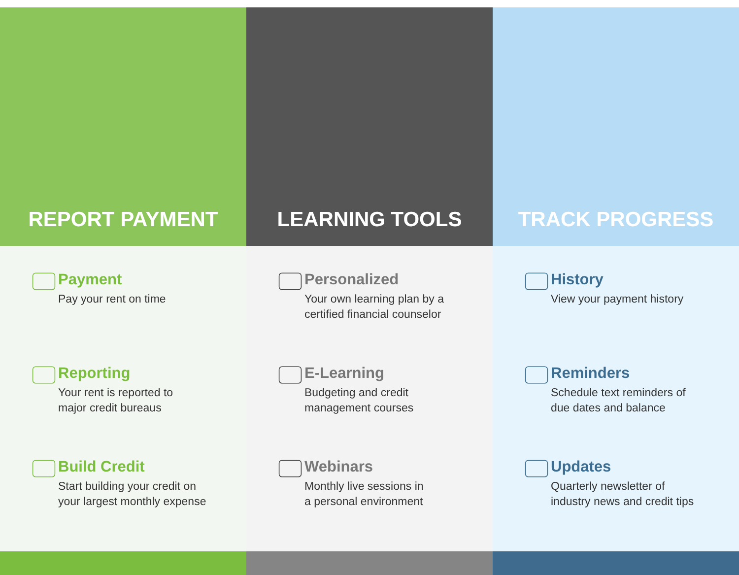REPORT PAYMENT
Payment
Pay your rent on time
Reporting
Your rent is reported to
major credit bureaus
Build Credit
Start building your credit on
your largest monthly expense
LEARNING TOOLS
Personalized
Your own learning plan by a
certified financial counselor
E-Learning
Budgeting and credit
management courses
Webinars
Monthly live sessions in
a personal environment
TRACK PROGRESS
History
View your payment history
Reminders
Schedule text reminders of
due dates and balance
Updates
Quarterly newsletter of
industry news and credit tips